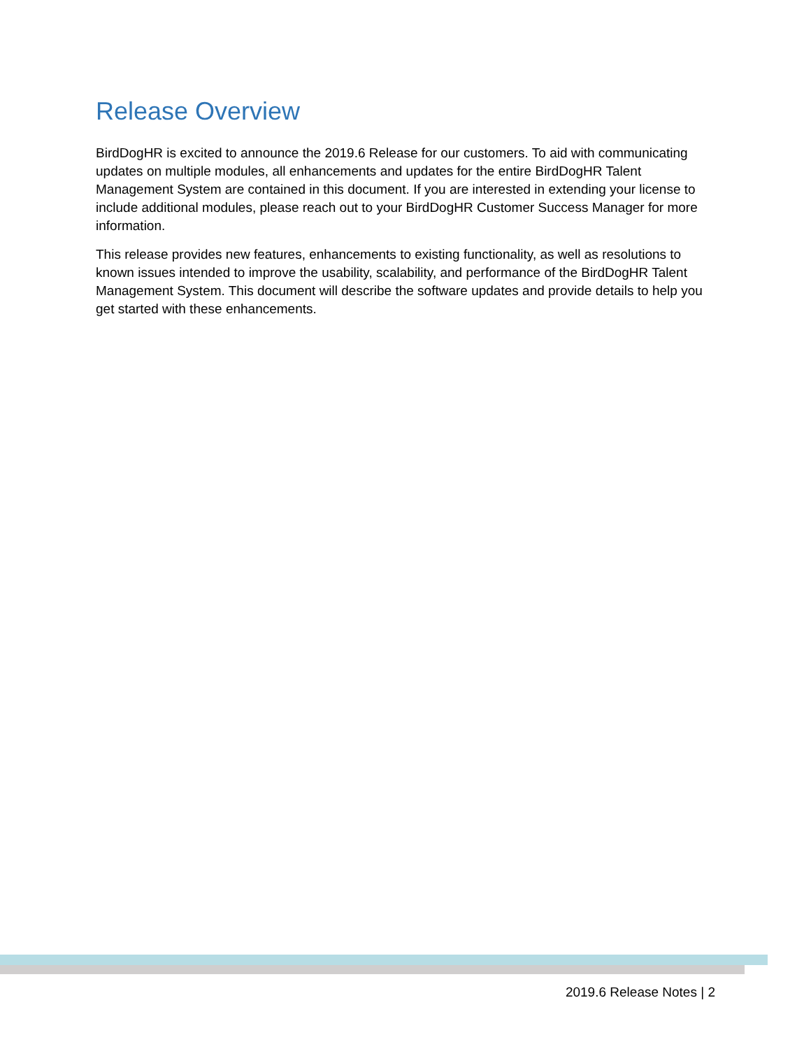Release Overview
BirdDogHR is excited to announce the 2019.6 Release for our customers. To aid with communicating updates on multiple modules, all enhancements and updates for the entire BirdDogHR Talent Management System are contained in this document. If you are interested in extending your license to include additional modules, please reach out to your BirdDogHR Customer Success Manager for more information.
This release provides new features, enhancements to existing functionality, as well as resolutions to known issues intended to improve the usability, scalability, and performance of the BirdDogHR Talent Management System. This document will describe the software updates and provide details to help you get started with these enhancements.
2019.6 Release Notes | 2